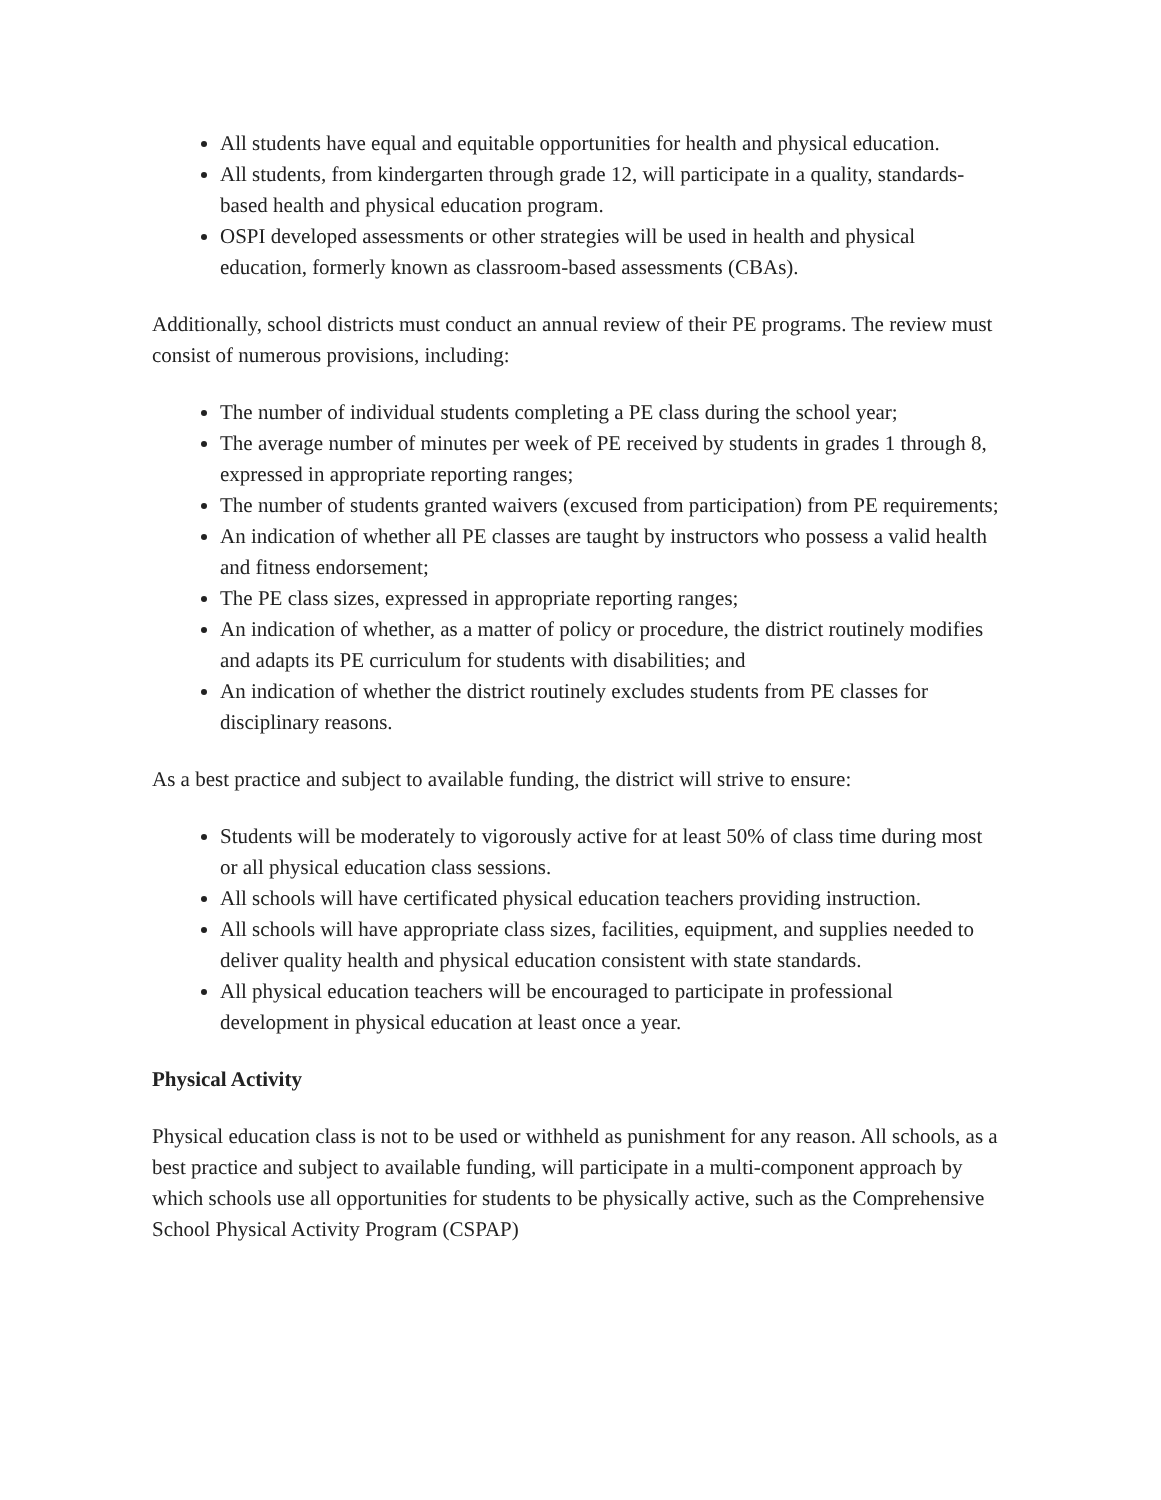All students have equal and equitable opportunities for health and physical education.
All students, from kindergarten through grade 12, will participate in a quality, standards-based health and physical education program.
OSPI developed assessments or other strategies will be used in health and physical education, formerly known as classroom-based assessments (CBAs).
Additionally, school districts must conduct an annual review of their PE programs. The review must consist of numerous provisions, including:
The number of individual students completing a PE class during the school year;
The average number of minutes per week of PE received by students in grades 1 through 8, expressed in appropriate reporting ranges;
The number of students granted waivers (excused from participation) from PE requirements;
An indication of whether all PE classes are taught by instructors who possess a valid health and fitness endorsement;
The PE class sizes, expressed in appropriate reporting ranges;
An indication of whether, as a matter of policy or procedure, the district routinely modifies and adapts its PE curriculum for students with disabilities; and
An indication of whether the district routinely excludes students from PE classes for disciplinary reasons.
As a best practice and subject to available funding, the district will strive to ensure:
Students will be moderately to vigorously active for at least 50% of class time during most or all physical education class sessions.
All schools will have certificated physical education teachers providing instruction.
All schools will have appropriate class sizes, facilities, equipment, and supplies needed to deliver quality health and physical education consistent with state standards.
All physical education teachers will be encouraged to participate in professional development in physical education at least once a year.
Physical Activity
Physical education class is not to be used or withheld as punishment for any reason. All schools, as a best practice and subject to available funding, will participate in a multi-component approach by which schools use all opportunities for students to be physically active, such as the Comprehensive School Physical Activity Program (CSPAP)